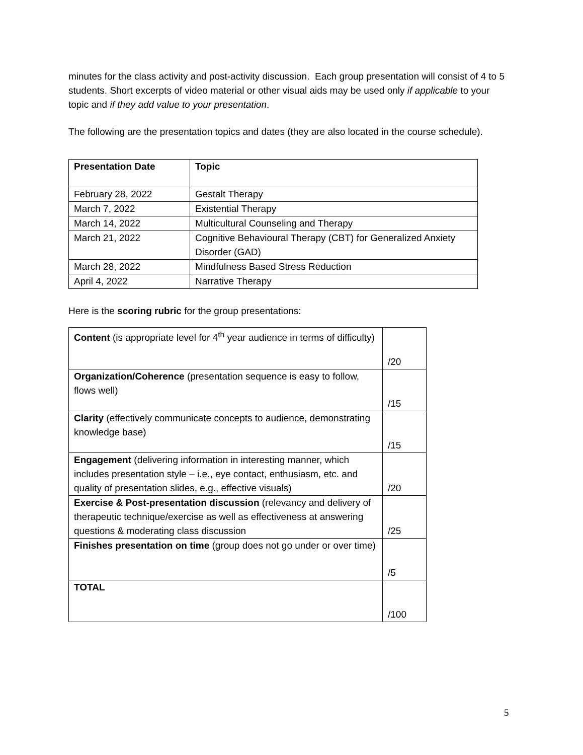minutes for the class activity and post-activity discussion. Each group presentation will consist of 4 to 5 students. Short excerpts of video material or other visual aids may be used only if applicable to your topic and if they add value to your presentation.
The following are the presentation topics and dates (they are also located in the course schedule).
| Presentation Date | Topic |
| February 28, 2022 | Gestalt Therapy |
| March 7, 2022 | Existential Therapy |
| March 14, 2022 | Multicultural Counseling and Therapy |
| March 21, 2022 | Cognitive Behavioural Therapy (CBT) for Generalized Anxiety Disorder (GAD) |
| March 28, 2022 | Mindfulness Based Stress Reduction |
| April 4, 2022 | Narrative Therapy |
Here is the scoring rubric for the group presentations:
| Content (is appropriate level for 4<sup>th</sup> year audience in terms of difficulty) | /20 |
| Organization/Coherence (presentation sequence is easy to follow, flows well) | /15 |
| Clarity (effectively communicate concepts to audience, demonstrating knowledge base) | /15 |
| Engagement (delivering information in interesting manner, which includes presentation style – i.e., eye contact, enthusiasm, etc. and quality of presentation slides, e.g., effective visuals) | /20 |
| Exercise & Post-presentation discussion (relevancy and delivery of therapeutic technique/exercise as well as effectiveness at answering questions & moderating class discussion | /25 |
| Finishes presentation on time (group does not go under or over time) | /5 |
| TOTAL | /100 |
5